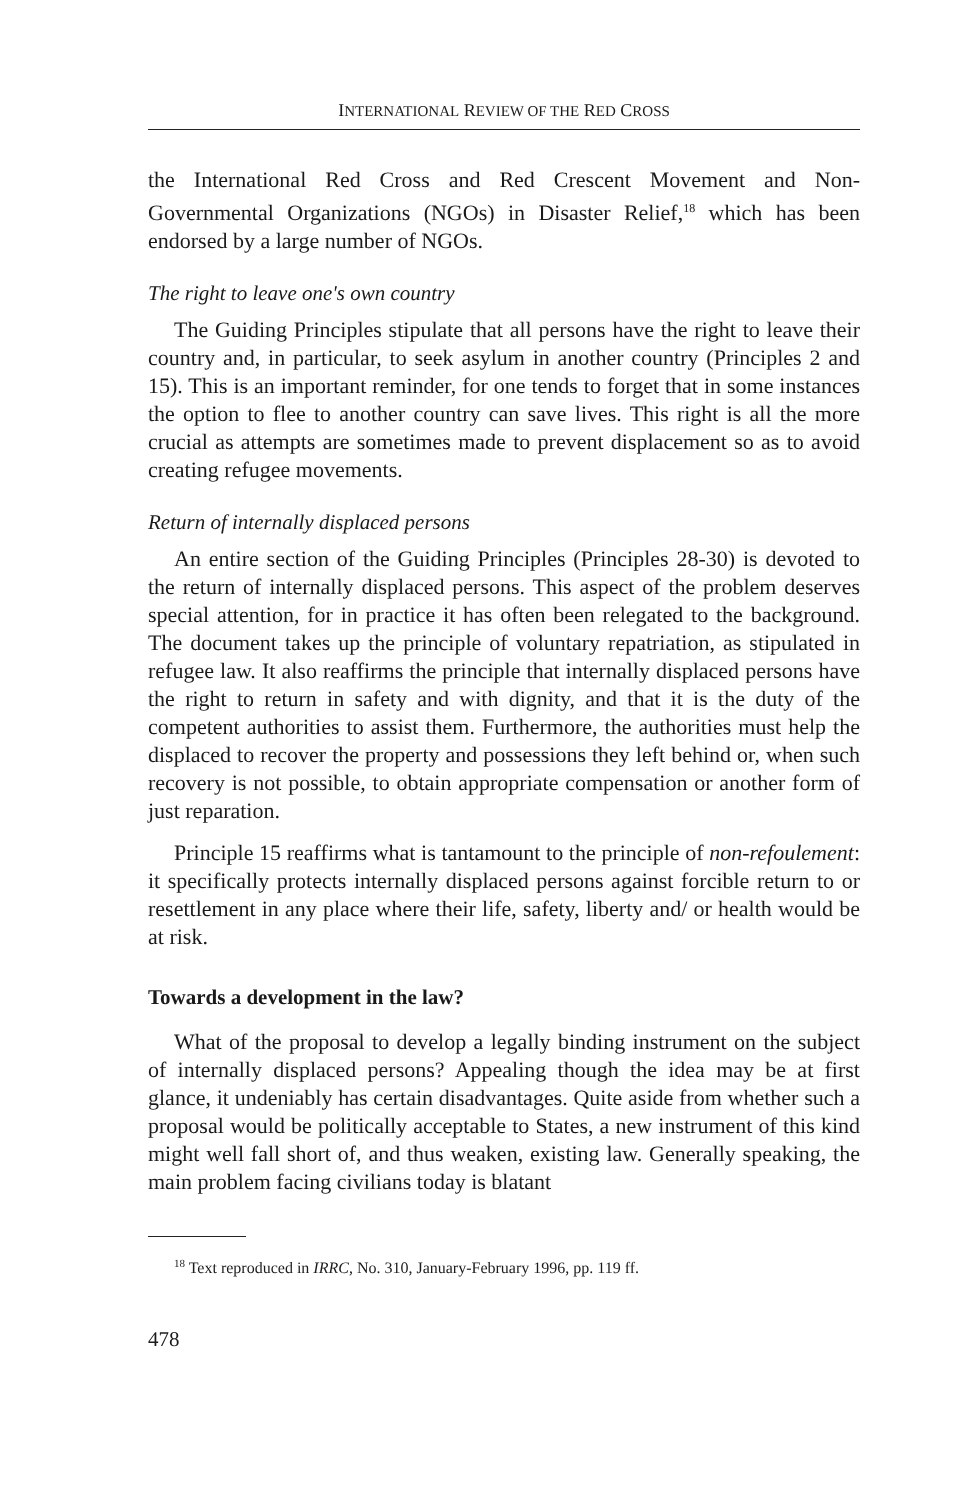INTERNATIONAL REVIEW OF THE RED CROSS
the International Red Cross and Red Crescent Movement and Non-Governmental Organizations (NGOs) in Disaster Relief,<sup>18</sup> which has been endorsed by a large number of NGOs.
The right to leave one's own country
The Guiding Principles stipulate that all persons have the right to leave their country and, in particular, to seek asylum in another country (Principles 2 and 15). This is an important reminder, for one tends to forget that in some instances the option to flee to another country can save lives. This right is all the more crucial as attempts are sometimes made to prevent displacement so as to avoid creating refugee movements.
Return of internally displaced persons
An entire section of the Guiding Principles (Principles 28-30) is devoted to the return of internally displaced persons. This aspect of the problem deserves special attention, for in practice it has often been relegated to the background. The document takes up the principle of voluntary repatriation, as stipulated in refugee law. It also reaffirms the principle that internally displaced persons have the right to return in safety and with dignity, and that it is the duty of the competent authorities to assist them. Furthermore, the authorities must help the displaced to recover the property and possessions they left behind or, when such recovery is not possible, to obtain appropriate compensation or another form of just reparation.
Principle 15 reaffirms what is tantamount to the principle of non-refoulement: it specifically protects internally displaced persons against forcible return to or resettlement in any place where their life, safety, liberty and/ or health would be at risk.
Towards a development in the law?
What of the proposal to develop a legally binding instrument on the subject of internally displaced persons? Appealing though the idea may be at first glance, it undeniably has certain disadvantages. Quite aside from whether such a proposal would be politically acceptable to States, a new instrument of this kind might well fall short of, and thus weaken, existing law. Generally speaking, the main problem facing civilians today is blatant
<sup>18</sup> Text reproduced in IRRC, No. 310, January-February 1996, pp. 119 ff.
478